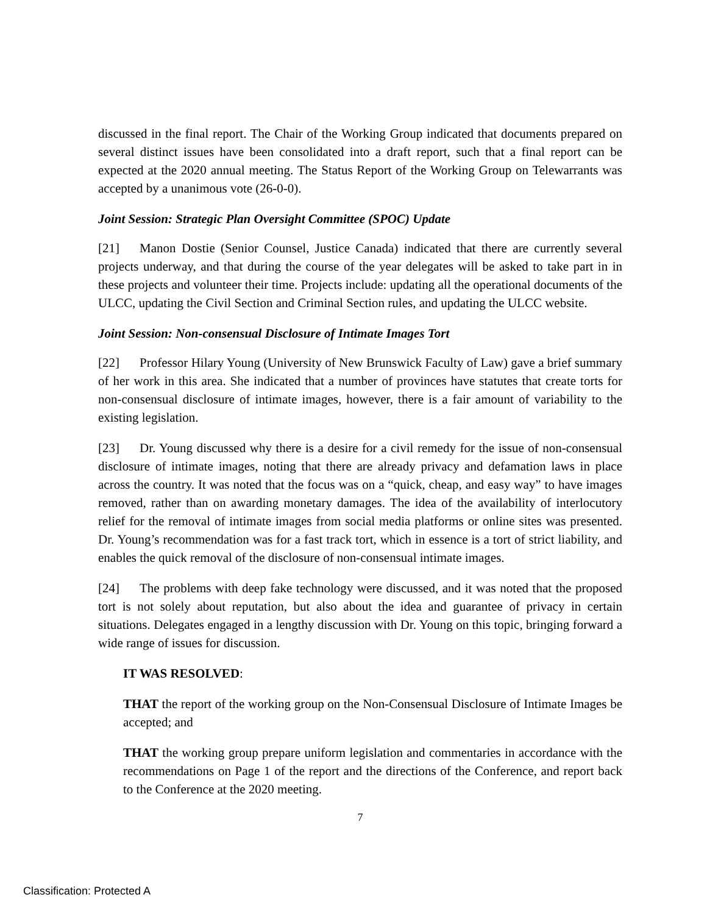discussed in the final report. The Chair of the Working Group indicated that documents prepared on several distinct issues have been consolidated into a draft report, such that a final report can be expected at the 2020 annual meeting. The Status Report of the Working Group on Telewarrants was accepted by a unanimous vote (26-0-0).
Joint Session: Strategic Plan Oversight Committee (SPOC) Update
[21] Manon Dostie (Senior Counsel, Justice Canada) indicated that there are currently several projects underway, and that during the course of the year delegates will be asked to take part in in these projects and volunteer their time. Projects include: updating all the operational documents of the ULCC, updating the Civil Section and Criminal Section rules, and updating the ULCC website.
Joint Session: Non-consensual Disclosure of Intimate Images Tort
[22] Professor Hilary Young (University of New Brunswick Faculty of Law) gave a brief summary of her work in this area. She indicated that a number of provinces have statutes that create torts for non-consensual disclosure of intimate images, however, there is a fair amount of variability to the existing legislation.
[23] Dr. Young discussed why there is a desire for a civil remedy for the issue of non-consensual disclosure of intimate images, noting that there are already privacy and defamation laws in place across the country. It was noted that the focus was on a “quick, cheap, and easy way” to have images removed, rather than on awarding monetary damages. The idea of the availability of interlocutory relief for the removal of intimate images from social media platforms or online sites was presented. Dr. Young’s recommendation was for a fast track tort, which in essence is a tort of strict liability, and enables the quick removal of the disclosure of non-consensual intimate images.
[24] The problems with deep fake technology were discussed, and it was noted that the proposed tort is not solely about reputation, but also about the idea and guarantee of privacy in certain situations. Delegates engaged in a lengthy discussion with Dr. Young on this topic, bringing forward a wide range of issues for discussion.
IT WAS RESOLVED:
THAT the report of the working group on the Non-Consensual Disclosure of Intimate Images be accepted; and
THAT the working group prepare uniform legislation and commentaries in accordance with the recommendations on Page 1 of the report and the directions of the Conference, and report back to the Conference at the 2020 meeting.
7
Classification: Protected A